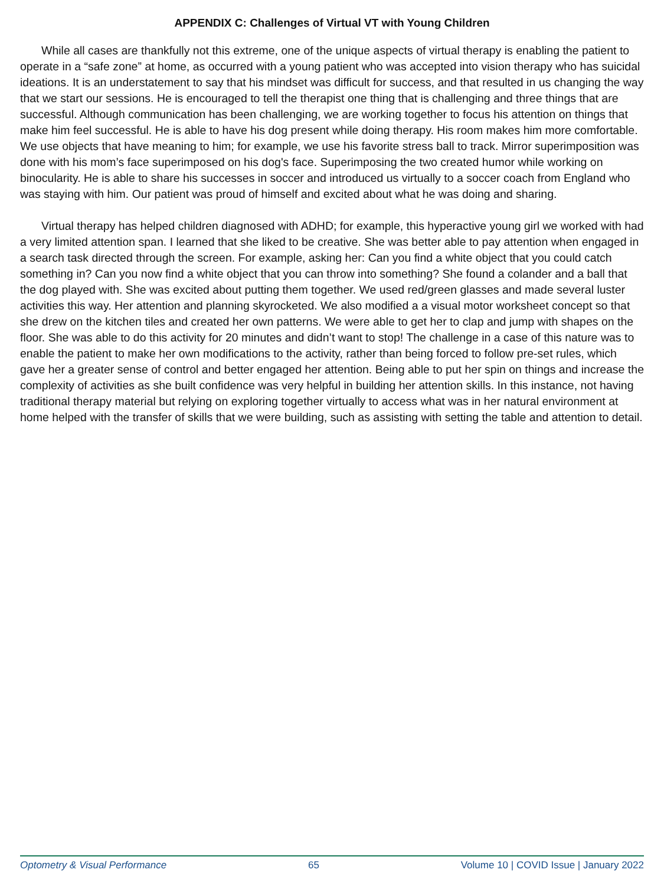APPENDIX C: Challenges of Virtual VT with Young Children
While all cases are thankfully not this extreme, one of the unique aspects of virtual therapy is enabling the patient to operate in a “safe zone” at home, as occurred with a young patient who was accepted into vision therapy who has suicidal ideations. It is an understatement to say that his mindset was difficult for success, and that resulted in us changing the way that we start our sessions. He is encouraged to tell the therapist one thing that is challenging and three things that are successful. Although communication has been challenging, we are working together to focus his attention on things that make him feel successful. He is able to have his dog present while doing therapy. His room makes him more comfortable. We use objects that have meaning to him; for example, we use his favorite stress ball to track. Mirror superimposition was done with his mom’s face superimposed on his dog's face. Superimposing the two created humor while working on binocularity. He is able to share his successes in soccer and introduced us virtually to a soccer coach from England who was staying with him. Our patient was proud of himself and excited about what he was doing and sharing.
Virtual therapy has helped children diagnosed with ADHD; for example, this hyperactive young girl we worked with had a very limited attention span. I learned that she liked to be creative. She was better able to pay attention when engaged in a search task directed through the screen. For example, asking her: Can you find a white object that you could catch something in? Can you now find a white object that you can throw into something? She found a colander and a ball that the dog played with. She was excited about putting them together. We used red/green glasses and made several luster activities this way. Her attention and planning skyrocketed. We also modified a a visual motor worksheet concept so that she drew on the kitchen tiles and created her own patterns. We were able to get her to clap and jump with shapes on the floor. She was able to do this activity for 20 minutes and didn’t want to stop! The challenge in a case of this nature was to enable the patient to make her own modifications to the activity, rather than being forced to follow pre-set rules, which gave her a greater sense of control and better engaged her attention. Being able to put her spin on things and increase the complexity of activities as she built confidence was very helpful in building her attention skills. In this instance, not having traditional therapy material but relying on exploring together virtually to access what was in her natural environment at home helped with the transfer of skills that we were building, such as assisting with setting the table and attention to detail.
Optometry & Visual Performance 65 Volume 10 | COVID Issue | January 2022